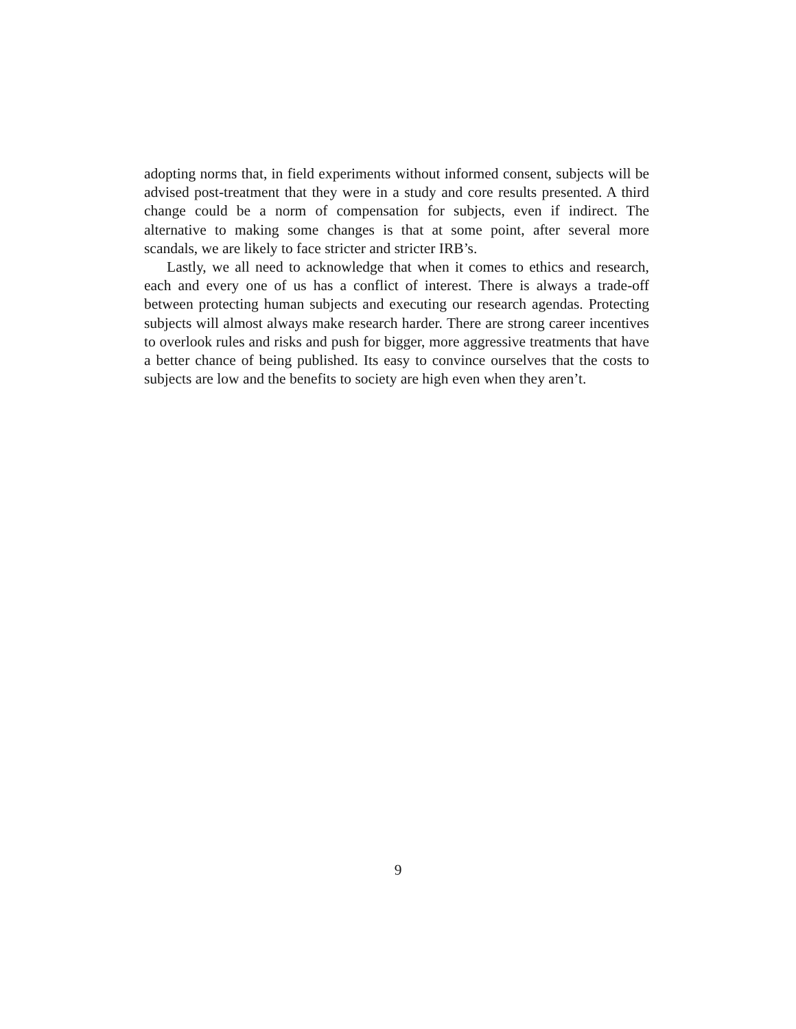adopting norms that, in field experiments without informed consent, subjects will be advised post-treatment that they were in a study and core results presented. A third change could be a norm of compensation for subjects, even if indirect. The alternative to making some changes is that at some point, after several more scandals, we are likely to face stricter and stricter IRB’s.
Lastly, we all need to acknowledge that when it comes to ethics and research, each and every one of us has a conflict of interest. There is always a trade-off between protecting human subjects and executing our research agendas. Protecting subjects will almost always make research harder. There are strong career incentives to overlook rules and risks and push for bigger, more aggressive treatments that have a better chance of being published. Its easy to convince ourselves that the costs to subjects are low and the benefits to society are high even when they aren’t.
9